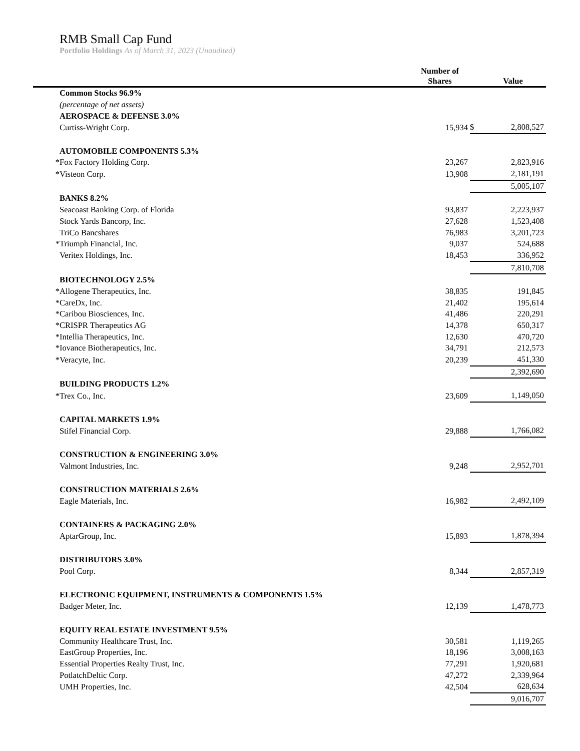RMB Small Cap Fund
Portfolio Holdings As of March 31, 2023 (Unaudited)
| | | Number of Shares | | Value |
| --- | --- | --- | --- | --- |
| | Common Stocks 96.9% | | | |
| | (percentage of net assets) | | | |
| | AEROSPACE & DEFENSE 3.0% | | | |
| | Curtiss-Wright Corp. | 15,934 | $ | 2,808,527 |
| | AUTOMOBILE COMPONENTS 5.3% | | | |
| * | Fox Factory Holding Corp. | 23,267 | | 2,823,916 |
| * | Visteon Corp. | 13,908 | | 2,181,191 |
| | | | | 5,005,107 |
| | BANKS 8.2% | | | |
| | Seacoast Banking Corp. of Florida | 93,837 | | 2,223,937 |
| | Stock Yards Bancorp, Inc. | 27,628 | | 1,523,408 |
| | TriCo Bancshares | 76,983 | | 3,201,723 |
| * | Triumph Financial, Inc. | 9,037 | | 524,688 |
| | Veritex Holdings, Inc. | 18,453 | | 336,952 |
| | | | | 7,810,708 |
| | BIOTECHNOLOGY 2.5% | | | |
| * | Allogene Therapeutics, Inc. | 38,835 | | 191,845 |
| * | CareDx, Inc. | 21,402 | | 195,614 |
| * | Caribou Biosciences, Inc. | 41,486 | | 220,291 |
| * | CRISPR Therapeutics AG | 14,378 | | 650,317 |
| * | Intellia Therapeutics, Inc. | 12,630 | | 470,720 |
| * | Iovance Biotherapeutics, Inc. | 34,791 | | 212,573 |
| * | Veracyte, Inc. | 20,239 | | 451,330 |
| | | | | 2,392,690 |
| | BUILDING PRODUCTS 1.2% | | | |
| * | Trex Co., Inc. | 23,609 | | 1,149,050 |
| | CAPITAL MARKETS 1.9% | | | |
| | Stifel Financial Corp. | 29,888 | | 1,766,082 |
| | CONSTRUCTION & ENGINEERING 3.0% | | | |
| | Valmont Industries, Inc. | 9,248 | | 2,952,701 |
| | CONSTRUCTION MATERIALS 2.6% | | | |
| | Eagle Materials, Inc. | 16,982 | | 2,492,109 |
| | CONTAINERS & PACKAGING 2.0% | | | |
| | AptarGroup, Inc. | 15,893 | | 1,878,394 |
| | DISTRIBUTORS 3.0% | | | |
| | Pool Corp. | 8,344 | | 2,857,319 |
| | ELECTRONIC EQUIPMENT, INSTRUMENTS & COMPONENTS 1.5% | | | |
| | Badger Meter, Inc. | 12,139 | | 1,478,773 |
| | EQUITY REAL ESTATE INVESTMENT 9.5% | | | |
| | Community Healthcare Trust, Inc. | 30,581 | | 1,119,265 |
| | EastGroup Properties, Inc. | 18,196 | | 3,008,163 |
| | Essential Properties Realty Trust, Inc. | 77,291 | | 1,920,681 |
| | PotlatchDeltic Corp. | 47,272 | | 2,339,964 |
| | UMH Properties, Inc. | 42,504 | | 628,634 |
| | | | | 9,016,707 |